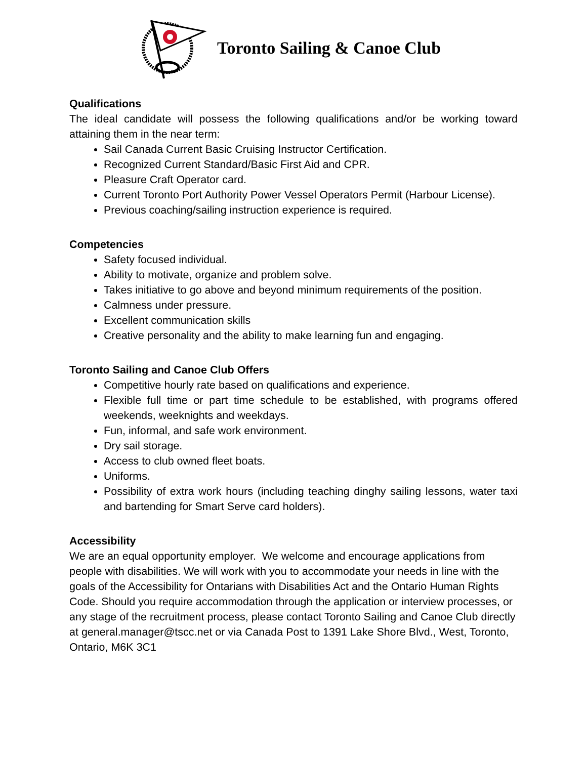Toronto Sailing & Canoe Club
Qualifications
The ideal candidate will possess the following qualifications and/or be working toward attaining them in the near term:
Sail Canada Current Basic Cruising Instructor Certification.
Recognized Current Standard/Basic First Aid and CPR.
Pleasure Craft Operator card.
Current Toronto Port Authority Power Vessel Operators Permit (Harbour License).
Previous coaching/sailing instruction experience is required.
Competencies
Safety focused individual.
Ability to motivate, organize and problem solve.
Takes initiative to go above and beyond minimum requirements of the position.
Calmness under pressure.
Excellent communication skills
Creative personality and the ability to make learning fun and engaging.
Toronto Sailing and Canoe Club Offers
Competitive hourly rate based on qualifications and experience.
Flexible full time or part time schedule to be established, with programs offered weekends, weeknights and weekdays.
Fun, informal, and safe work environment.
Dry sail storage.
Access to club owned fleet boats.
Uniforms.
Possibility of extra work hours (including teaching dinghy sailing lessons, water taxi and bartending for Smart Serve card holders).
Accessibility
We are an equal opportunity employer. We welcome and encourage applications from people with disabilities. We will work with you to accommodate your needs in line with the goals of the Accessibility for Ontarians with Disabilities Act and the Ontario Human Rights Code. Should you require accommodation through the application or interview processes, or any stage of the recruitment process, please contact Toronto Sailing and Canoe Club directly at general.manager@tscc.net or via Canada Post to 1391 Lake Shore Blvd., West, Toronto, Ontario, M6K 3C1